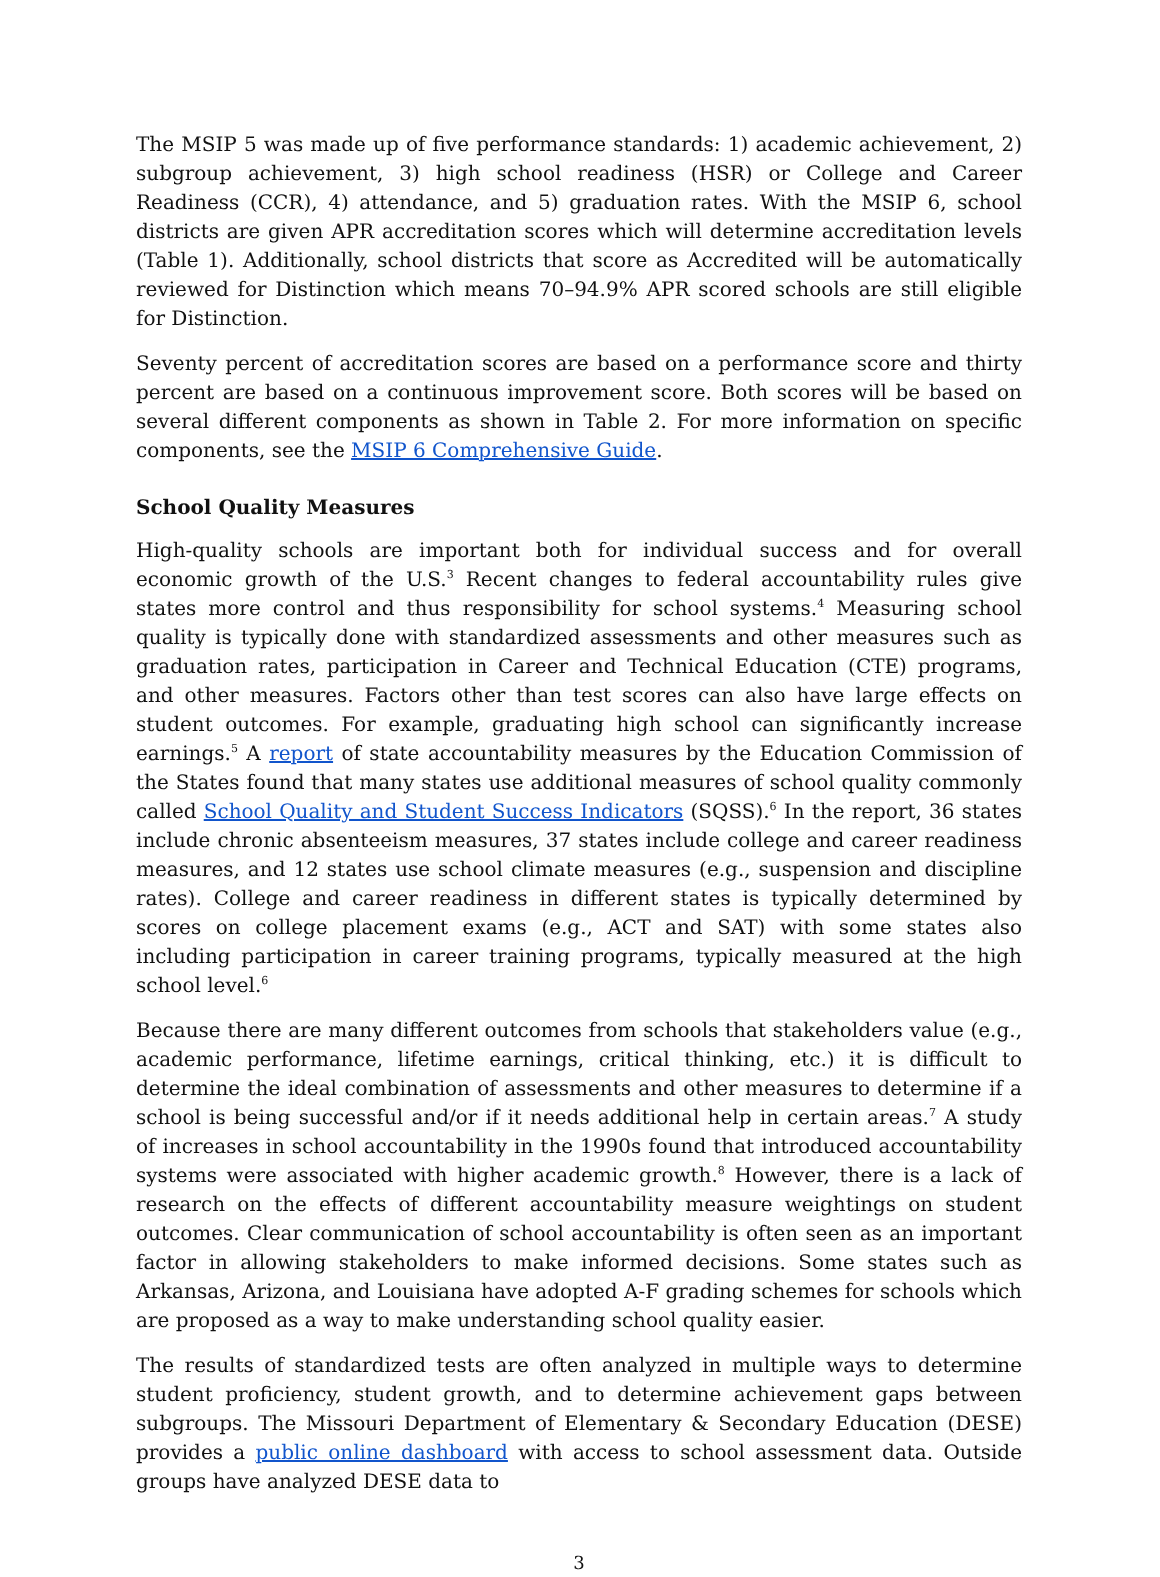The MSIP 5 was made up of five performance standards: 1) academic achievement, 2) subgroup achievement, 3) high school readiness (HSR) or College and Career Readiness (CCR), 4) attendance, and 5) graduation rates. With the MSIP 6, school districts are given APR accreditation scores which will determine accreditation levels (Table 1). Additionally, school districts that score as Accredited will be automatically reviewed for Distinction which means 70–94.9% APR scored schools are still eligible for Distinction.
Seventy percent of accreditation scores are based on a performance score and thirty percent are based on a continuous improvement score. Both scores will be based on several different components as shown in Table 2. For more information on specific components, see the MSIP 6 Comprehensive Guide.
School Quality Measures
High-quality schools are important both for individual success and for overall economic growth of the U.S.<sup>3</sup> Recent changes to federal accountability rules give states more control and thus responsibility for school systems.<sup>4</sup> Measuring school quality is typically done with standardized assessments and other measures such as graduation rates, participation in Career and Technical Education (CTE) programs, and other measures. Factors other than test scores can also have large effects on student outcomes. For example, graduating high school can significantly increase earnings.<sup>5</sup> A report of state accountability measures by the Education Commission of the States found that many states use additional measures of school quality commonly called School Quality and Student Success Indicators (SQSS).<sup>6</sup> In the report, 36 states include chronic absenteeism measures, 37 states include college and career readiness measures, and 12 states use school climate measures (e.g., suspension and discipline rates). College and career readiness in different states is typically determined by scores on college placement exams (e.g., ACT and SAT) with some states also including participation in career training programs, typically measured at the high school level.<sup>6</sup>
Because there are many different outcomes from schools that stakeholders value (e.g., academic performance, lifetime earnings, critical thinking, etc.) it is difficult to determine the ideal combination of assessments and other measures to determine if a school is being successful and/or if it needs additional help in certain areas.<sup>7</sup> A study of increases in school accountability in the 1990s found that introduced accountability systems were associated with higher academic growth.<sup>8</sup> However, there is a lack of research on the effects of different accountability measure weightings on student outcomes. Clear communication of school accountability is often seen as an important factor in allowing stakeholders to make informed decisions. Some states such as Arkansas, Arizona, and Louisiana have adopted A-F grading schemes for schools which are proposed as a way to make understanding school quality easier.
The results of standardized tests are often analyzed in multiple ways to determine student proficiency, student growth, and to determine achievement gaps between subgroups. The Missouri Department of Elementary & Secondary Education (DESE) provides a public online dashboard with access to school assessment data. Outside groups have analyzed DESE data to
3